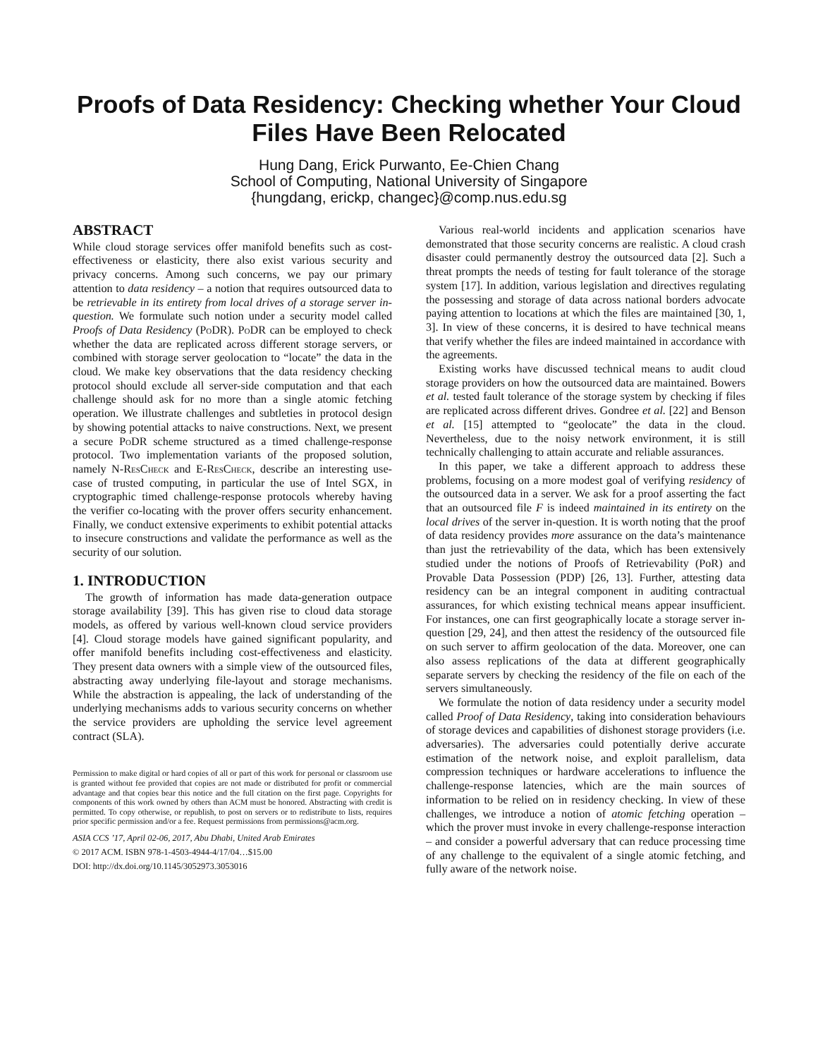Proofs of Data Residency: Checking whether Your Cloud Files Have Been Relocated
Hung Dang, Erick Purwanto, Ee-Chien Chang
School of Computing, National University of Singapore
{hungdang, erickp, changec}@comp.nus.edu.sg
ABSTRACT
While cloud storage services offer manifold benefits such as cost-effectiveness or elasticity, there also exist various security and privacy concerns. Among such concerns, we pay our primary attention to data residency – a notion that requires outsourced data to be retrievable in its entirety from local drives of a storage server in-question. We formulate such notion under a security model called Proofs of Data Residency (PoDR). PoDR can be employed to check whether the data are replicated across different storage servers, or combined with storage server geolocation to “locate” the data in the cloud. We make key observations that the data residency checking protocol should exclude all server-side computation and that each challenge should ask for no more than a single atomic fetching operation. We illustrate challenges and subtleties in protocol design by showing potential attacks to naive constructions. Next, we present a secure PoDR scheme structured as a timed challenge-response protocol. Two implementation variants of the proposed solution, namely N-ResCheck and E-ResCheck, describe an interesting use-case of trusted computing, in particular the use of Intel SGX, in cryptographic timed challenge-response protocols whereby having the verifier co-locating with the prover offers security enhancement. Finally, we conduct extensive experiments to exhibit potential attacks to insecure constructions and validate the performance as well as the security of our solution.
1. INTRODUCTION
The growth of information has made data-generation outpace storage availability [39]. This has given rise to cloud data storage models, as offered by various well-known cloud service providers [4]. Cloud storage models have gained significant popularity, and offer manifold benefits including cost-effectiveness and elasticity. They present data owners with a simple view of the outsourced files, abstracting away underlying file-layout and storage mechanisms. While the abstraction is appealing, the lack of understanding of the underlying mechanisms adds to various security concerns on whether the service providers are upholding the service level agreement contract (SLA).
Permission to make digital or hard copies of all or part of this work for personal or classroom use is granted without fee provided that copies are not made or distributed for profit or commercial advantage and that copies bear this notice and the full citation on the first page. Copyrights for components of this work owned by others than ACM must be honored. Abstracting with credit is permitted. To copy otherwise, or republish, to post on servers or to redistribute to lists, requires prior specific permission and/or a fee. Request permissions from permissions@acm.org.
ASIA CCS ’17, April 02-06, 2017, Abu Dhabi, United Arab Emirates
© 2017 ACM. ISBN 978-1-4503-4944-4/17/04…$15.00
DOI: http://dx.doi.org/10.1145/3052973.3053016
Various real-world incidents and application scenarios have demonstrated that those security concerns are realistic. A cloud crash disaster could permanently destroy the outsourced data [2]. Such a threat prompts the needs of testing for fault tolerance of the storage system [17]. In addition, various legislation and directives regulating the possessing and storage of data across national borders advocate paying attention to locations at which the files are maintained [30, 1, 3]. In view of these concerns, it is desired to have technical means that verify whether the files are indeed maintained in accordance with the agreements.
Existing works have discussed technical means to audit cloud storage providers on how the outsourced data are maintained. Bowers et al. tested fault tolerance of the storage system by checking if files are replicated across different drives. Gondree et al. [22] and Benson et al. [15] attempted to “geolocate” the data in the cloud. Nevertheless, due to the noisy network environment, it is still technically challenging to attain accurate and reliable assurances.
In this paper, we take a different approach to address these problems, focusing on a more modest goal of verifying residency of the outsourced data in a server. We ask for a proof asserting the fact that an outsourced file F is indeed maintained in its entirety on the local drives of the server in-question. It is worth noting that the proof of data residency provides more assurance on the data’s maintenance than just the retrievability of the data, which has been extensively studied under the notions of Proofs of Retrievability (PoR) and Provable Data Possession (PDP) [26, 13]. Further, attesting data residency can be an integral component in auditing contractual assurances, for which existing technical means appear insufficient. For instances, one can first geographically locate a storage server in-question [29, 24], and then attest the residency of the outsourced file on such server to affirm geolocation of the data. Moreover, one can also assess replications of the data at different geographically separate servers by checking the residency of the file on each of the servers simultaneously.
We formulate the notion of data residency under a security model called Proof of Data Residency, taking into consideration behaviours of storage devices and capabilities of dishonest storage providers (i.e. adversaries). The adversaries could potentially derive accurate estimation of the network noise, and exploit parallelism, data compression techniques or hardware accelerations to influence the challenge-response latencies, which are the main sources of information to be relied on in residency checking. In view of these challenges, we introduce a notion of atomic fetching operation – which the prover must invoke in every challenge-response interaction – and consider a powerful adversary that can reduce processing time of any challenge to the equivalent of a single atomic fetching, and fully aware of the network noise.